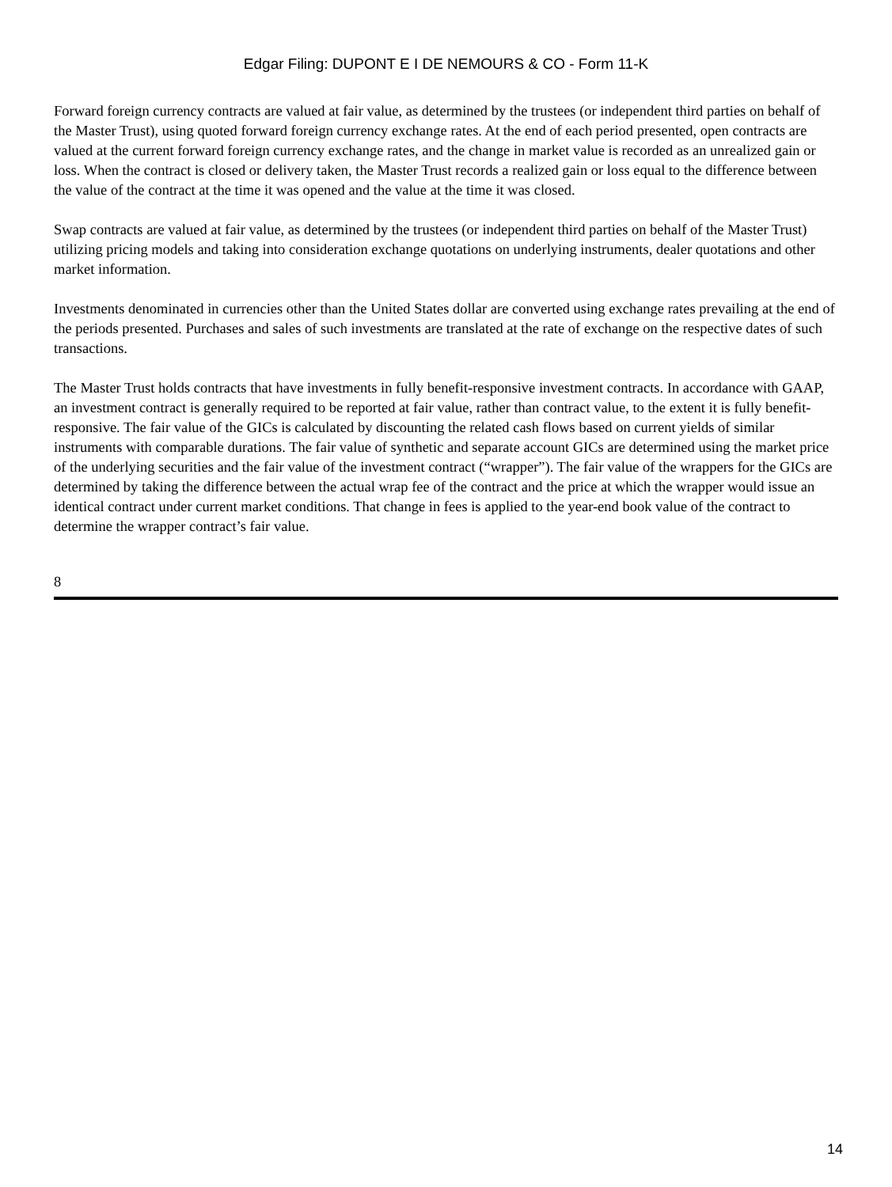Edgar Filing: DUPONT E I DE NEMOURS & CO - Form 11-K
Forward foreign currency contracts are valued at fair value, as determined by the trustees (or independent third parties on behalf of the Master Trust), using quoted forward foreign currency exchange rates. At the end of each period presented, open contracts are valued at the current forward foreign currency exchange rates, and the change in market value is recorded as an unrealized gain or loss. When the contract is closed or delivery taken, the Master Trust records a realized gain or loss equal to the difference between the value of the contract at the time it was opened and the value at the time it was closed.
Swap contracts are valued at fair value, as determined by the trustees (or independent third parties on behalf of the Master Trust) utilizing pricing models and taking into consideration exchange quotations on underlying instruments, dealer quotations and other market information.
Investments denominated in currencies other than the United States dollar are converted using exchange rates prevailing at the end of the periods presented. Purchases and sales of such investments are translated at the rate of exchange on the respective dates of such transactions.
The Master Trust holds contracts that have investments in fully benefit-responsive investment contracts. In accordance with GAAP, an investment contract is generally required to be reported at fair value, rather than contract value, to the extent it is fully benefit-responsive. The fair value of the GICs is calculated by discounting the related cash flows based on current yields of similar instruments with comparable durations. The fair value of synthetic and separate account GICs are determined using the market price of the underlying securities and the fair value of the investment contract (“wrapper”). The fair value of the wrappers for the GICs are determined by taking the difference between the actual wrap fee of the contract and the price at which the wrapper would issue an identical contract under current market conditions. That change in fees is applied to the year-end book value of the contract to determine the wrapper contract’s fair value.
8
14